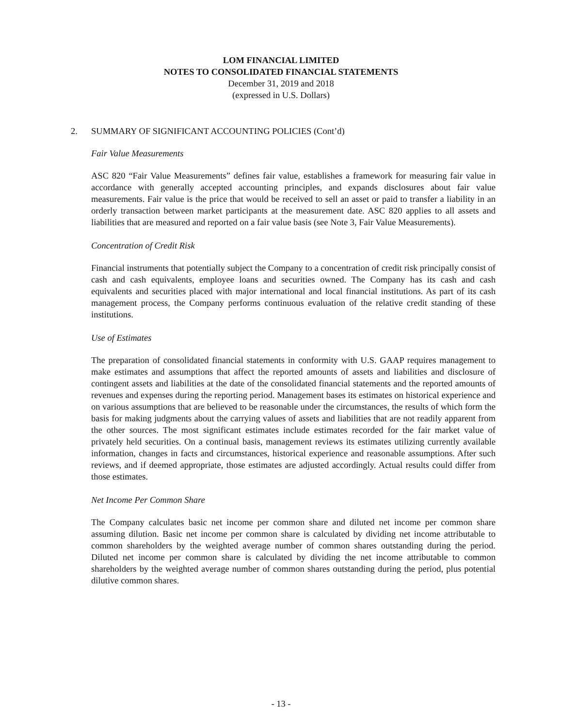LOM FINANCIAL LIMITED
NOTES TO CONSOLIDATED FINANCIAL STATEMENTS
December 31, 2019 and 2018
(expressed in U.S. Dollars)
2.
SUMMARY OF SIGNIFICANT ACCOUNTING POLICIES (Cont’d)
Fair Value Measurements
ASC 820 “Fair Value Measurements” defines fair value, establishes a framework for measuring fair value in accordance with generally accepted accounting principles, and expands disclosures about fair value measurements. Fair value is the price that would be received to sell an asset or paid to transfer a liability in an orderly transaction between market participants at the measurement date. ASC 820 applies to all assets and liabilities that are measured and reported on a fair value basis (see Note 3, Fair Value Measurements).
Concentration of Credit Risk
Financial instruments that potentially subject the Company to a concentration of credit risk principally consist of cash and cash equivalents, employee loans and securities owned. The Company has its cash and cash equivalents and securities placed with major international and local financial institutions. As part of its cash management process, the Company performs continuous evaluation of the relative credit standing of these institutions.
Use of Estimates
The preparation of consolidated financial statements in conformity with U.S. GAAP requires management to make estimates and assumptions that affect the reported amounts of assets and liabilities and disclosure of contingent assets and liabilities at the date of the consolidated financial statements and the reported amounts of revenues and expenses during the reporting period. Management bases its estimates on historical experience and on various assumptions that are believed to be reasonable under the circumstances, the results of which form the basis for making judgments about the carrying values of assets and liabilities that are not readily apparent from the other sources. The most significant estimates include estimates recorded for the fair market value of privately held securities. On a continual basis, management reviews its estimates utilizing currently available information, changes in facts and circumstances, historical experience and reasonable assumptions. After such reviews, and if deemed appropriate, those estimates are adjusted accordingly. Actual results could differ from those estimates.
Net Income Per Common Share
The Company calculates basic net income per common share and diluted net income per common share assuming dilution. Basic net income per common share is calculated by dividing net income attributable to common shareholders by the weighted average number of common shares outstanding during the period. Diluted net income per common share is calculated by dividing the net income attributable to common shareholders by the weighted average number of common shares outstanding during the period, plus potential dilutive common shares.
- 13 -